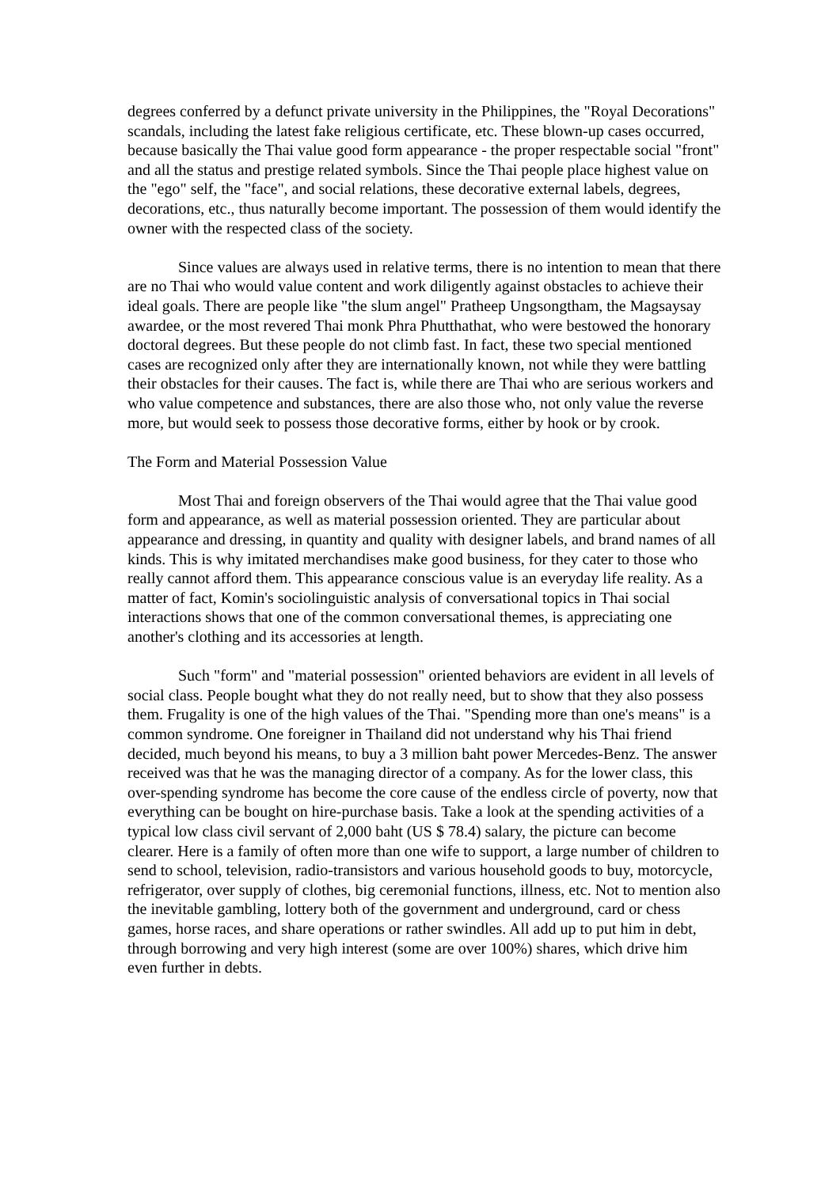degrees conferred by a defunct private university in the Philippines, the "Royal Decorations" scandals, including the latest fake religious certificate, etc. These blown-up cases occurred, because basically the Thai value good form appearance - the proper respectable social "front" and all the status and prestige related symbols. Since the Thai people place highest value on the "ego" self, the "face", and social relations, these decorative external labels, degrees, decorations, etc., thus naturally become important. The possession of them would identify the owner with the respected class of the society.
Since values are always used in relative terms, there is no intention to mean that there are no Thai who would value content and work diligently against obstacles to achieve their ideal goals. There are people like "the slum angel" Pratheep Ungsongtham, the Magsaysay awardee, or the most revered Thai monk Phra Phutthathat, who were bestowed the honorary doctoral degrees. But these people do not climb fast. In fact, these two special mentioned cases are recognized only after they are internationally known, not while they were battling their obstacles for their causes. The fact is, while there are Thai who are serious workers and who value competence and substances, there are also those who, not only value the reverse more, but would seek to possess those decorative forms, either by hook or by crook.
The Form and Material Possession Value
Most Thai and foreign observers of the Thai would agree that the Thai value good form and appearance, as well as material possession oriented. They are particular about appearance and dressing, in quantity and quality with designer labels, and brand names of all kinds. This is why imitated merchandises make good business, for they cater to those who really cannot afford them. This appearance conscious value is an everyday life reality. As a matter of fact, Komin's sociolinguistic analysis of conversational topics in Thai social interactions shows that one of the common conversational themes, is appreciating one another's clothing and its accessories at length.
Such "form" and "material possession" oriented behaviors are evident in all levels of social class. People bought what they do not really need, but to show that they also possess them. Frugality is one of the high values of the Thai. "Spending more than one's means" is a common syndrome. One foreigner in Thailand did not understand why his Thai friend decided, much beyond his means, to buy a 3 million baht power Mercedes-Benz. The answer received was that he was the managing director of a company. As for the lower class, this over-spending syndrome has become the core cause of the endless circle of poverty, now that everything can be bought on hire-purchase basis. Take a look at the spending activities of a typical low class civil servant of 2,000 baht (US $ 78.4) salary, the picture can become clearer. Here is a family of often more than one wife to support, a large number of children to send to school, television, radio-transistors and various household goods to buy, motorcycle, refrigerator, over supply of clothes, big ceremonial functions, illness, etc. Not to mention also the inevitable gambling, lottery both of the government and underground, card or chess games, horse races, and share operations or rather swindles. All add up to put him in debt, through borrowing and very high interest (some are over 100%) shares, which drive him even further in debts.